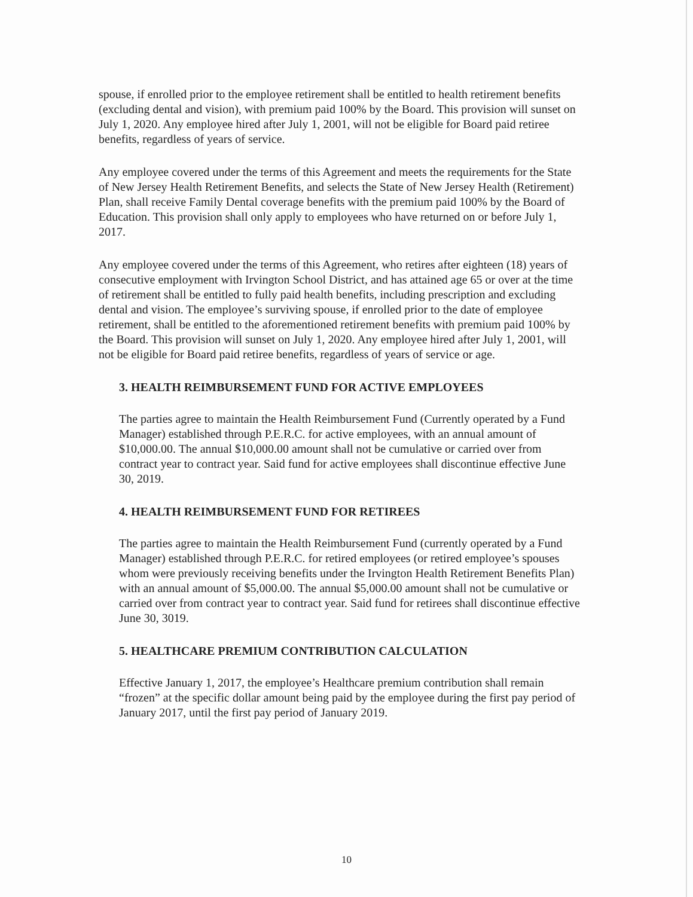spouse, if enrolled prior to the employee retirement shall be entitled to health retirement benefits (excluding dental and vision), with premium paid 100% by the Board. This provision will sunset on July 1, 2020. Any employee hired after July 1, 2001, will not be eligible for Board paid retiree benefits, regardless of years of service.
Any employee covered under the terms of this Agreement and meets the requirements for the State of New Jersey Health Retirement Benefits, and selects the State of New Jersey Health (Retirement) Plan, shall receive Family Dental coverage benefits with the premium paid 100% by the Board of Education. This provision shall only apply to employees who have returned on or before July 1, 2017.
Any employee covered under the terms of this Agreement, who retires after eighteen (18) years of consecutive employment with Irvington School District, and has attained age 65 or over at the time of retirement shall be entitled to fully paid health benefits, including prescription and excluding dental and vision. The employee’s surviving spouse, if enrolled prior to the date of employee retirement, shall be entitled to the aforementioned retirement benefits with premium paid 100% by the Board. This provision will sunset on July 1, 2020. Any employee hired after July 1, 2001, will not be eligible for Board paid retiree benefits, regardless of years of service or age.
3. HEALTH REIMBURSEMENT FUND FOR ACTIVE EMPLOYEES
The parties agree to maintain the Health Reimbursement Fund (Currently operated by a Fund Manager) established through P.E.R.C. for active employees, with an annual amount of $10,000.00. The annual $10,000.00 amount shall not be cumulative or carried over from contract year to contract year. Said fund for active employees shall discontinue effective June 30, 2019.
4. HEALTH REIMBURSEMENT FUND FOR RETIREES
The parties agree to maintain the Health Reimbursement Fund (currently operated by a Fund Manager) established through P.E.R.C. for retired employees (or retired employee’s spouses whom were previously receiving benefits under the Irvington Health Retirement Benefits Plan) with an annual amount of $5,000.00. The annual $5,000.00 amount shall not be cumulative or carried over from contract year to contract year. Said fund for retirees shall discontinue effective June 30, 3019.
5. HEALTHCARE PREMIUM CONTRIBUTION CALCULATION
Effective January 1, 2017, the employee’s Healthcare premium contribution shall remain “frozen” at the specific dollar amount being paid by the employee during the first pay period of January 2017, until the first pay period of January 2019.
10